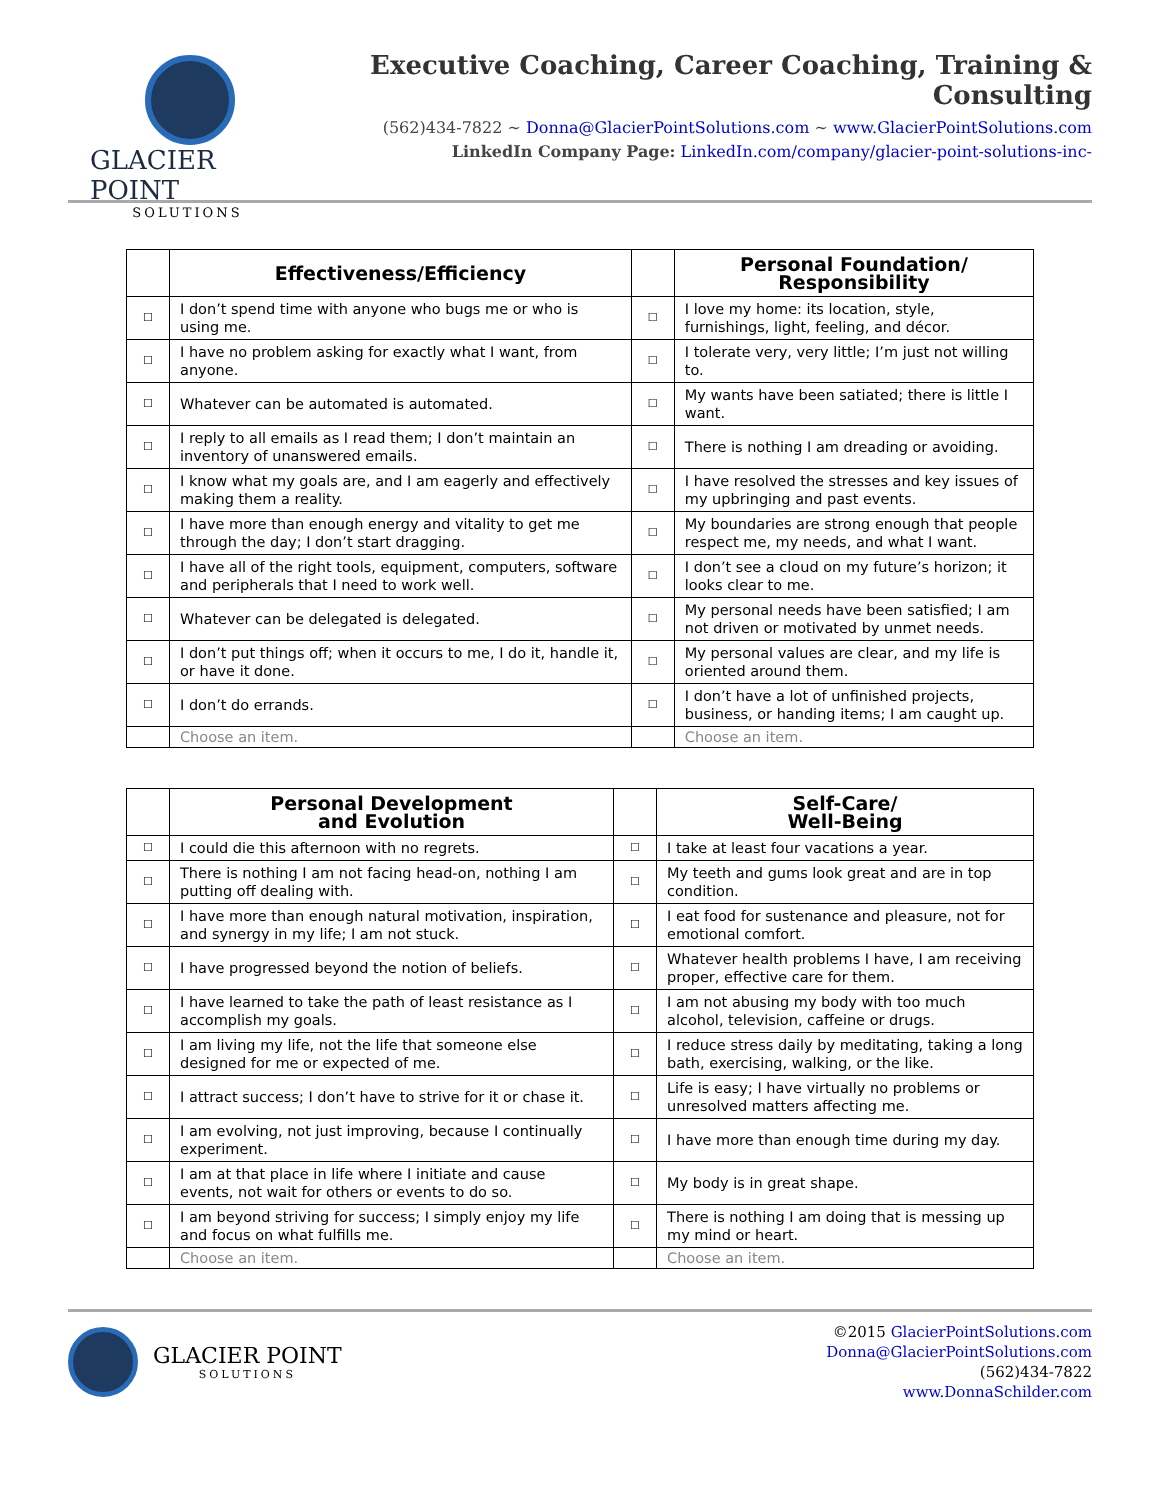GLACIER POINT
SOLUTIONS
Executive Coaching, Career Coaching, Training & Consulting
(562)434-7822 ~ Donna@GlacierPointSolutions.com ~ www.GlacierPointSolutions.com
LinkedIn Company Page: LinkedIn.com/company/glacier-point-solutions-inc-
| | Effectiveness/Efficiency | | Personal Foundation/ Responsibility |
| --- | --- | --- | --- |
| ☐ | I don’t spend time with anyone who bugs me or who is using me. | ☐ | I love my home: its location, style, furnishings, light, feeling, and décor. |
| ☐ | I have no problem asking for exactly what I want, from anyone. | ☐ | I tolerate very, very little; I’m just not willing to. |
| ☐ | Whatever can be automated is automated. | ☐ | My wants have been satiated; there is little I want. |
| ☐ | I reply to all emails as I read them; I don’t maintain an inventory of unanswered emails. | ☐ | There is nothing I am dreading or avoiding. |
| ☐ | I know what my goals are, and I am eagerly and effectively making them a reality. | ☐ | I have resolved the stresses and key issues of my upbringing and past events. |
| ☐ | I have more than enough energy and vitality to get me through the day; I don’t start dragging. | ☐ | My boundaries are strong enough that people respect me, my needs, and what I want. |
| ☐ | I have all of the right tools, equipment, computers, software and peripherals that I need to work well. | ☐ | I don’t see a cloud on my future’s horizon; it looks clear to me. |
| ☐ | Whatever can be delegated is delegated. | ☐ | My personal needs have been satisfied; I am not driven or motivated by unmet needs. |
| ☐ | I don’t put things off; when it occurs to me, I do it, handle it, or have it done. | ☐ | My personal values are clear, and my life is oriented around them. |
| ☐ | I don’t do errands. | ☐ | I don’t have a lot of unfinished projects, business, or handing items; I am caught up. |
| | Choose an item. | | Choose an item. |
| | Personal Development and Evolution | | Self-Care/ Well-Being |
| --- | --- | --- | --- |
| ☐ | I could die this afternoon with no regrets. | ☐ | I take at least four vacations a year. |
| ☐ | There is nothing I am not facing head-on, nothing I am putting off dealing with. | ☐ | My teeth and gums look great and are in top condition. |
| ☐ | I have more than enough natural motivation, inspiration, and synergy in my life; I am not stuck. | ☐ | I eat food for sustenance and pleasure, not for emotional comfort. |
| ☐ | I have progressed beyond the notion of beliefs. | ☐ | Whatever health problems I have, I am receiving proper, effective care for them. |
| ☐ | I have learned to take the path of least resistance as I accomplish my goals. | ☐ | I am not abusing my body with too much alcohol, television, caffeine or drugs. |
| ☐ | I am living my life, not the life that someone else designed for me or expected of me. | ☐ | I reduce stress daily by meditating, taking a long bath, exercising, walking, or the like. |
| ☐ | I attract success; I don’t have to strive for it or chase it. | ☐ | Life is easy; I have virtually no problems or unresolved matters affecting me. |
| ☐ | I am evolving, not just improving, because I continually experiment. | ☐ | I have more than enough time during my day. |
| ☐ | I am at that place in life where I initiate and cause events, not wait for others or events to do so. | ☐ | My body is in great shape. |
| ☐ | I am beyond striving for success; I simply enjoy my life and focus on what fulfills me. | ☐ | There is nothing I am doing that is messing up my mind or heart. |
| | Choose an item. | | Choose an item. |
GLACIER POINT
SOLUTIONS
©2015 GlacierPointSolutions.com
Donna@GlacierPointSolutions.com
(562)434-7822
www.DonnaSchilder.com